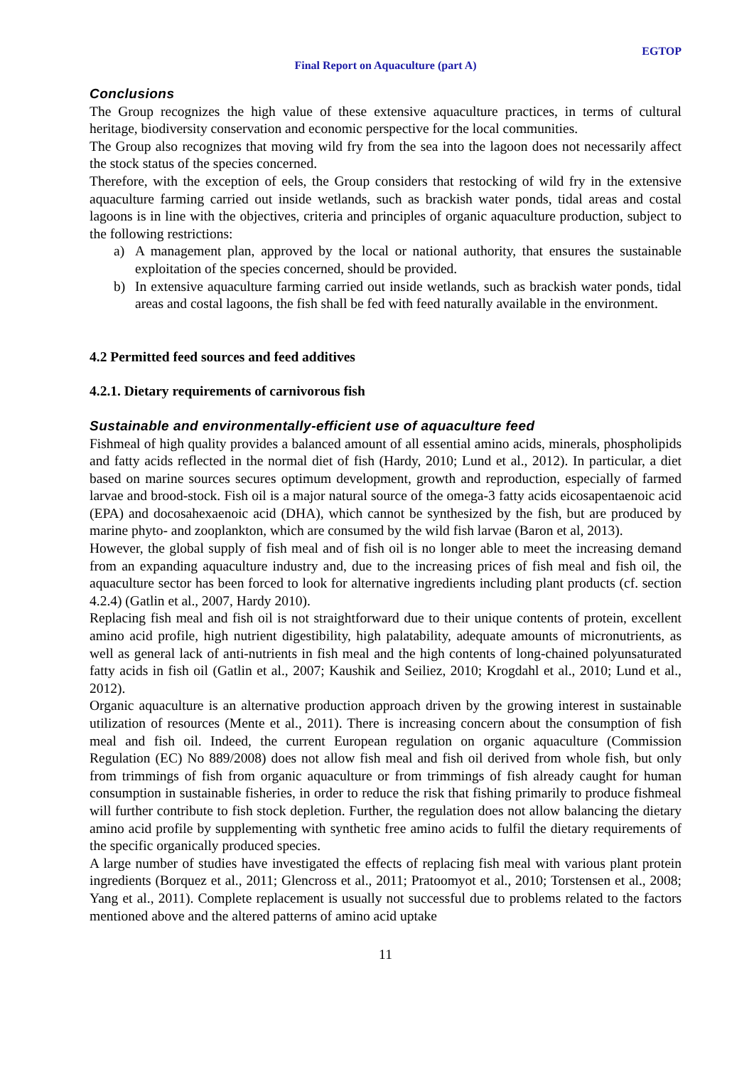EGTOP
Final Report on Aquaculture (part A)
Conclusions
The Group recognizes the high value of these extensive aquaculture practices, in terms of cultural heritage, biodiversity conservation and economic perspective for the local communities.
The Group also recognizes that moving wild fry from the sea into the lagoon does not necessarily affect the stock status of the species concerned.
Therefore, with the exception of eels, the Group considers that restocking of wild fry in the extensive aquaculture farming carried out inside wetlands, such as brackish water ponds, tidal areas and costal lagoons is in line with the objectives, criteria and principles of organic aquaculture production, subject to the following restrictions:
a) A management plan, approved by the local or national authority, that ensures the sustainable exploitation of the species concerned, should be provided.
b) In extensive aquaculture farming carried out inside wetlands, such as brackish water ponds, tidal areas and costal lagoons, the fish shall be fed with feed naturally available in the environment.
4.2 Permitted feed sources and feed additives
4.2.1. Dietary requirements of carnivorous fish
Sustainable and environmentally-efficient use of aquaculture feed
Fishmeal of high quality provides a balanced amount of all essential amino acids, minerals, phospholipids and fatty acids reflected in the normal diet of fish (Hardy, 2010; Lund et al., 2012). In particular, a diet based on marine sources secures optimum development, growth and reproduction, especially of farmed larvae and brood-stock. Fish oil is a major natural source of the omega-3 fatty acids eicosapentaenoic acid (EPA) and docosahexaenoic acid (DHA), which cannot be synthesized by the fish, but are produced by marine phyto- and zooplankton, which are consumed by the wild fish larvae (Baron et al, 2013).
However, the global supply of fish meal and of fish oil is no longer able to meet the increasing demand from an expanding aquaculture industry and, due to the increasing prices of fish meal and fish oil, the aquaculture sector has been forced to look for alternative ingredients including plant products (cf. section 4.2.4) (Gatlin et al., 2007, Hardy 2010).
Replacing fish meal and fish oil is not straightforward due to their unique contents of protein, excellent amino acid profile, high nutrient digestibility, high palatability, adequate amounts of micronutrients, as well as general lack of anti-nutrients in fish meal and the high contents of long-chained polyunsaturated fatty acids in fish oil (Gatlin et al., 2007; Kaushik and Seiliez, 2010; Krogdahl et al., 2010; Lund et al., 2012).
Organic aquaculture is an alternative production approach driven by the growing interest in sustainable utilization of resources (Mente et al., 2011). There is increasing concern about the consumption of fish meal and fish oil. Indeed, the current European regulation on organic aquaculture (Commission Regulation (EC) No 889/2008) does not allow fish meal and fish oil derived from whole fish, but only from trimmings of fish from organic aquaculture or from trimmings of fish already caught for human consumption in sustainable fisheries, in order to reduce the risk that fishing primarily to produce fishmeal will further contribute to fish stock depletion. Further, the regulation does not allow balancing the dietary amino acid profile by supplementing with synthetic free amino acids to fulfil the dietary requirements of the specific organically produced species.
A large number of studies have investigated the effects of replacing fish meal with various plant protein ingredients (Borquez et al., 2011; Glencross et al., 2011; Pratoomyot et al., 2010; Torstensen et al., 2008; Yang et al., 2011). Complete replacement is usually not successful due to problems related to the factors mentioned above and the altered patterns of amino acid uptake
11